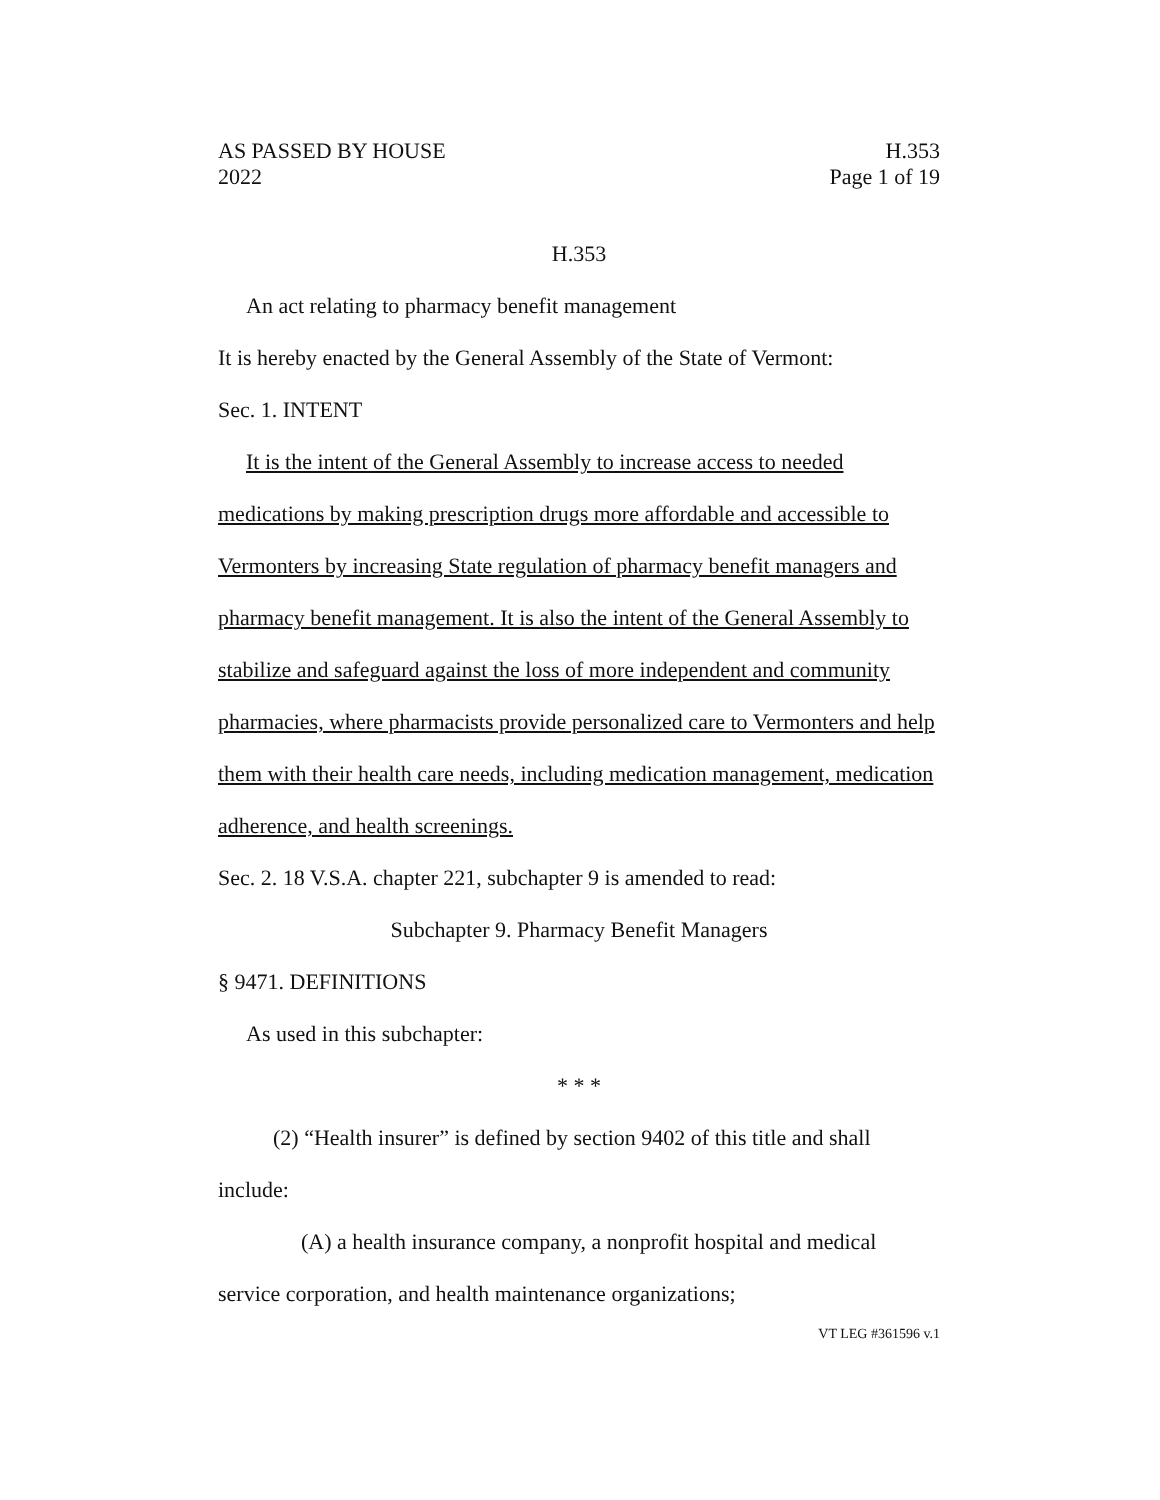AS PASSED BY HOUSE H.353
2022 Page 1 of 19
H.353
An act relating to pharmacy benefit management
It is hereby enacted by the General Assembly of the State of Vermont:
Sec. 1. INTENT
It is the intent of the General Assembly to increase access to needed medications by making prescription drugs more affordable and accessible to Vermonters by increasing State regulation of pharmacy benefit managers and pharmacy benefit management. It is also the intent of the General Assembly to stabilize and safeguard against the loss of more independent and community pharmacies, where pharmacists provide personalized care to Vermonters and help them with their health care needs, including medication management, medication adherence, and health screenings.
Sec. 2. 18 V.S.A. chapter 221, subchapter 9 is amended to read:
Subchapter 9. Pharmacy Benefit Managers
§ 9471. DEFINITIONS
As used in this subchapter:
* * *
(2) “Health insurer” is defined by section 9402 of this title and shall include:
(A) a health insurance company, a nonprofit hospital and medical service corporation, and health maintenance organizations;
VT LEG #361596 v.1